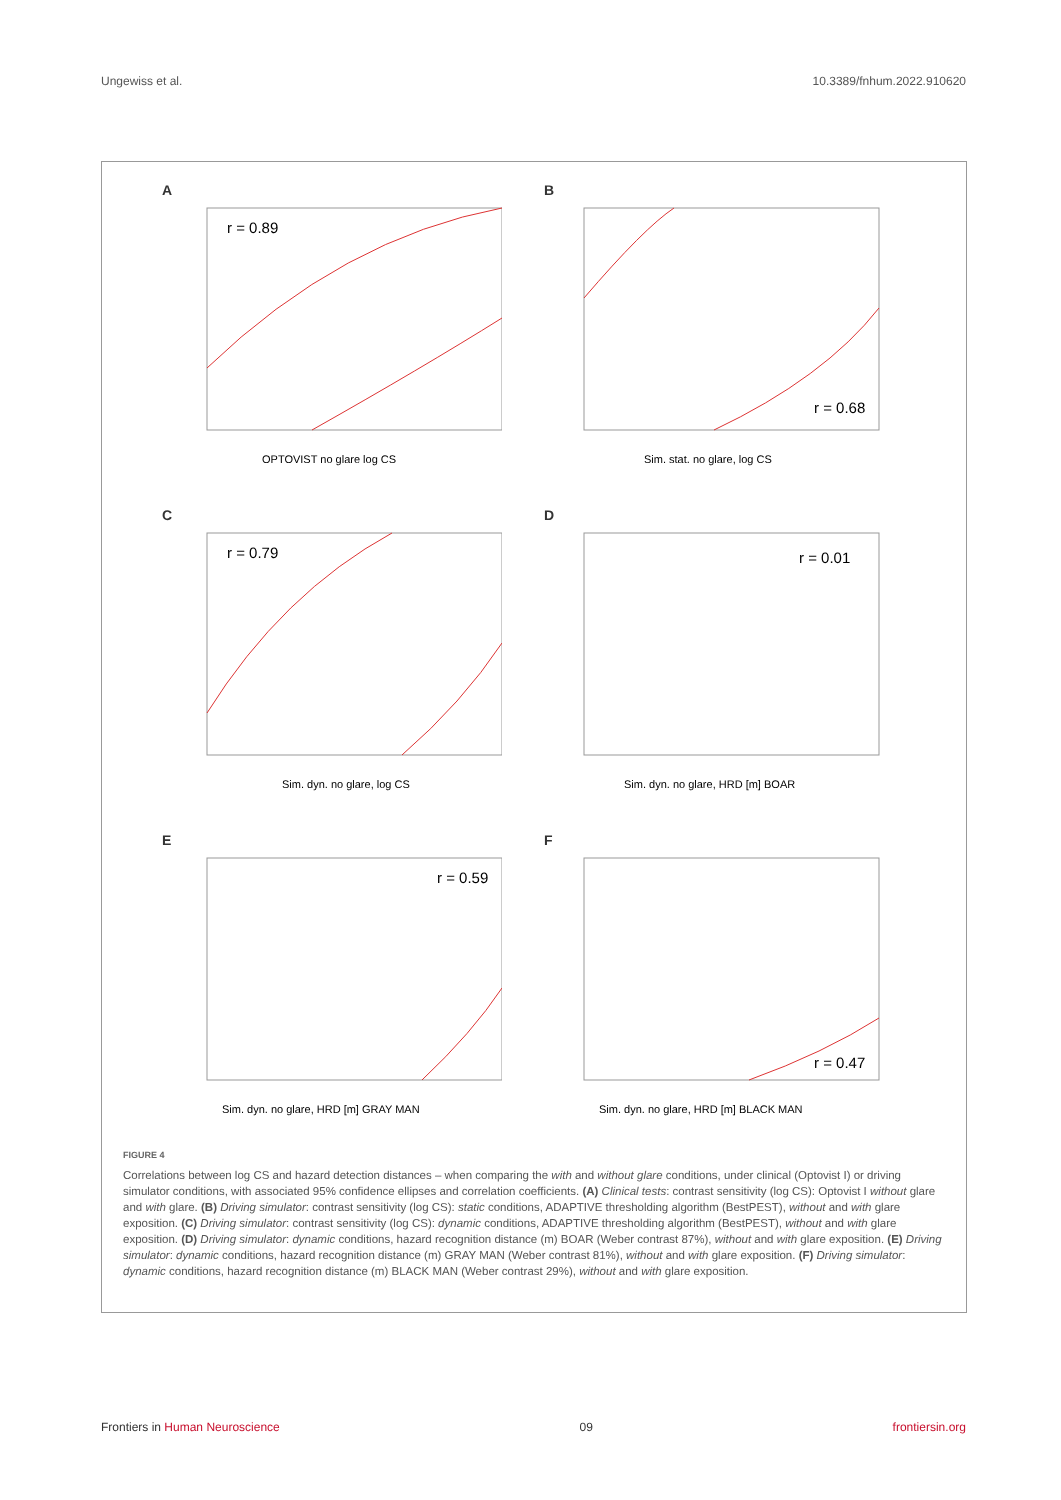Ungewiss et al. 10.3389/fnhum.2022.910620
A
r = 0.89
OPTOVIST no glare log CS
B
r = 0.68
Sim. stat. no glare, log CS
C
r = 0.79
Sim. dyn. no glare, log CS
D
r = 0.01
Sim. dyn. no glare, HRD [m] BOAR
E
r = 0.59
Sim. dyn. no glare, HRD [m] GRAY MAN
F
r = 0.47
Sim. dyn. no glare, HRD [m] BLACK MAN
FIGURE 4
Correlations between log CS and hazard detection distances – when comparing the with and without glare conditions, under clinical (Optovist I) or driving simulator conditions, with associated 95% confidence ellipses and correlation coefficients. (A) Clinical tests: contrast sensitivity (log CS): Optovist I without glare and with glare. (B) Driving simulator: contrast sensitivity (log CS): static conditions, ADAPTIVE thresholding algorithm (BestPEST), without and with glare exposition. (C) Driving simulator: contrast sensitivity (log CS): dynamic conditions, ADAPTIVE thresholding algorithm (BestPEST), without and with glare exposition. (D) Driving simulator: dynamic conditions, hazard recognition distance (m) BOAR (Weber contrast 87%), without and with glare exposition. (E) Driving simulator: dynamic conditions, hazard recognition distance (m) GRAY MAN (Weber contrast 81%), without and with glare exposition. (F) Driving simulator: dynamic conditions, hazard recognition distance (m) BLACK MAN (Weber contrast 29%), without and with glare exposition.
Frontiers in Human Neuroscience 09 frontiersin.org